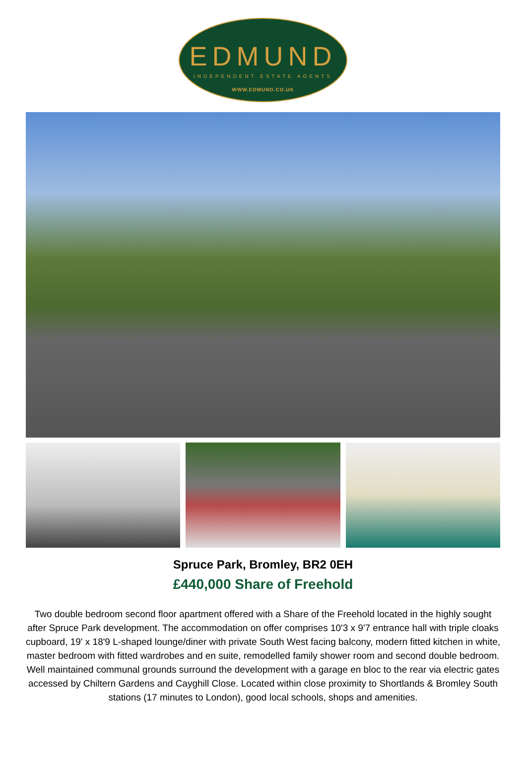EDMUND
INDEPENDENT ESTATE AGENTS
WWW.EDMUND.CO.UK
Spruce Park, Bromley, BR2 0EH
£440,000 Share of Freehold
Two double bedroom second floor apartment offered with a Share of the Freehold located in the highly sought after Spruce Park development. The accommodation on offer comprises 10'3 x 9'7 entrance hall with triple cloaks cupboard, 19' x 18'9 L-shaped lounge/diner with private South West facing balcony, modern fitted kitchen in white, master bedroom with fitted wardrobes and en suite, remodelled family shower room and second double bedroom. Well maintained communal grounds surround the development with a garage en bloc to the rear via electric gates accessed by Chiltern Gardens and Cayghill Close. Located within close proximity to Shortlands & Bromley South stations (17 minutes to London), good local schools, shops and amenities.